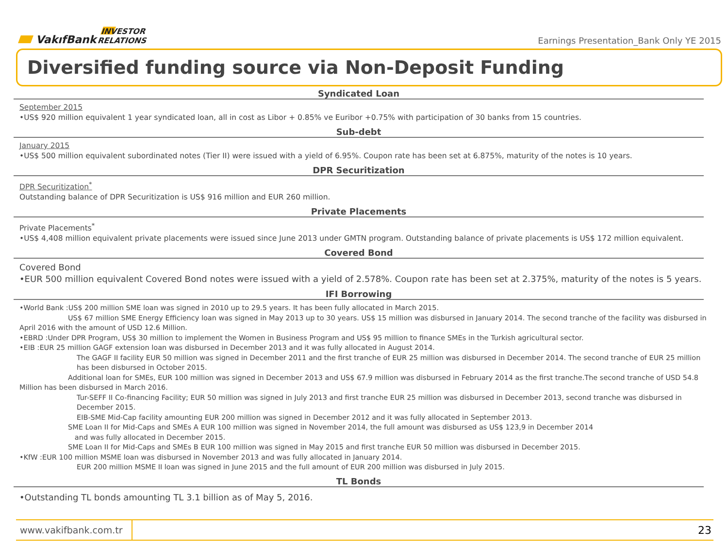VakıfBank INVESTOR RELATIONS
Earnings Presentation_Bank Only YE 2015
Diversified funding source via Non-Deposit Funding
Syndicated Loan
September 2015
•US$ 920 million equivalent 1 year syndicated loan, all in cost as Libor + 0.85% ve Euribor +0.75% with participation of 30 banks from 15 countries.
Sub-debt
January 2015
•US$ 500 million equivalent subordinated notes (Tier II) were issued with a yield of 6.95%. Coupon rate has been set at 6.875%, maturity of the notes is 10 years.
DPR Securitization
DPR Securitization<sup>*</sup>
Outstanding balance of DPR Securitization is US$ 916 million and EUR 260 million.
Private Placements
Private Placements<sup>*</sup>
•US$ 4,408 million equivalent private placements were issued since June 2013 under GMTN program. Outstanding balance of private placements is US$ 172 million equivalent.
Covered Bond
Covered Bond
•EUR 500 million equivalent Covered Bond notes were issued with a yield of 2.578%. Coupon rate has been set at 2.375%, maturity of the notes is 5 years.
IFI Borrowing
•World Bank :US$ 200 million SME loan was signed in 2010 up to 29.5 years. It has been fully allocated in March 2015.
US$ 67 million SME Energy Efficiency loan was signed in May 2013 up to 30 years. US$ 15 million was disbursed in January 2014. The second tranche of the facility was disbursed in April 2016 with the amount of USD 12.6 Million.
•EBRD :Under DPR Program, US$ 30 million to implement the Women in Business Program and US$ 95 million to finance SMEs in the Turkish agricultural sector.
•EIB :EUR 25 million GAGF extension loan was disbursed in December 2013 and it was fully allocated in August 2014.
The GAGF II facility EUR 50 million was signed in December 2011 and the first tranche of EUR 25 million was disbursed in December 2014. The second tranche of EUR 25 million has been disbursed in October 2015.
Additional loan for SMEs, EUR 100 million was signed in December 2013 and US$ 67.9 million was disbursed in February 2014 as the first tranche.The second tranche of USD 54.8 Million has been disbursed in March 2016.
Tur-SEFF II Co-financing Facility; EUR 50 million was signed in July 2013 and first tranche EUR 25 million was disbursed in December 2013, second tranche was disbursed in December 2015.
EIB-SME Mid-Cap facility amounting EUR 200 million was signed in December 2012 and it was fully allocated in September 2013.
SME Loan II for Mid-Caps and SMEs A EUR 100 million was signed in November 2014, the full amount was disbursed as US$ 123,9 in December 2014
and was fully allocated in December 2015.
SME Loan II for Mid-Caps and SMEs B EUR 100 million was signed in May 2015 and first tranche EUR 50 million was disbursed in December 2015.
•KfW :EUR 100 million MSME loan was disbursed in November 2013 and was fully allocated in January 2014.
EUR 200 million MSME II loan was signed in June 2015 and the full amount of EUR 200 million was disbursed in July 2015.
TL Bonds
•Outstanding TL bonds amounting TL 3.1 billion as of May 5, 2016.
www.vakifbank.com.tr
23